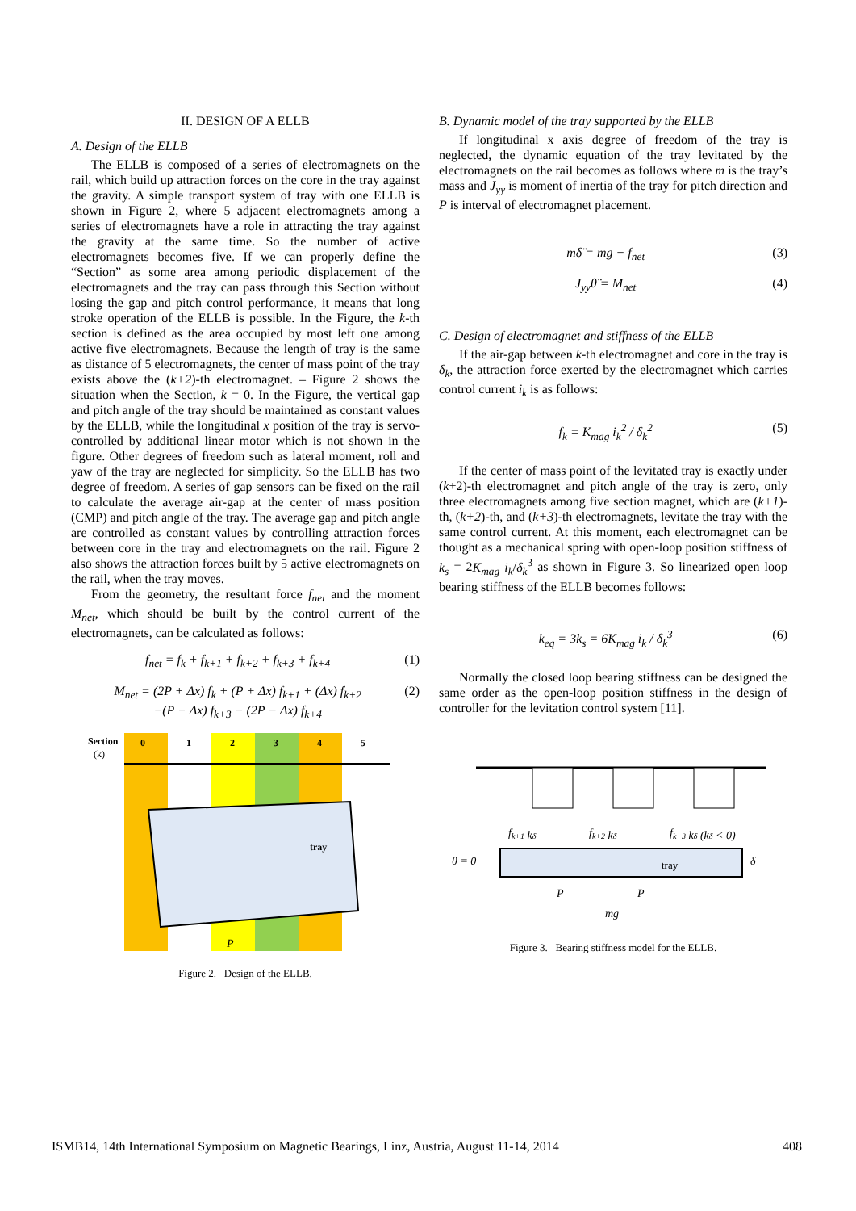II. DESIGN OF A ELLB
A. Design of the ELLB
The ELLB is composed of a series of electromagnets on the rail, which build up attraction forces on the core in the tray against the gravity. A simple transport system of tray with one ELLB is shown in Figure 2, where 5 adjacent electromagnets among a series of electromagnets have a role in attracting the tray against the gravity at the same time. So the number of active electromagnets becomes five. If we can properly define the “Section” as some area among periodic displacement of the electromagnets and the tray can pass through this Section without losing the gap and pitch control performance, it means that long stroke operation of the ELLB is possible. In the Figure, the k-th section is defined as the area occupied by most left one among active five electromagnets. Because the length of tray is the same as distance of 5 electromagnets, the center of mass point of the tray exists above the (k+2)-th electromagnet. – Figure 2 shows the situation when the Section, k = 0. In the Figure, the vertical gap and pitch angle of the tray should be maintained as constant values by the ELLB, while the longitudinal x position of the tray is servo-controlled by additional linear motor which is not shown in the figure. Other degrees of freedom such as lateral moment, roll and yaw of the tray are neglected for simplicity. So the ELLB has two degree of freedom. A series of gap sensors can be fixed on the rail to calculate the average air-gap at the center of mass position (CMP) and pitch angle of the tray. The average gap and pitch angle are controlled as constant values by controlling attraction forces between core in the tray and electromagnets on the rail. Figure 2 also shows the attraction forces built by 5 active electromagnets on the rail, when the tray moves.
From the geometry, the resultant force f<sub>net</sub> and the moment M<sub>net</sub>, which should be built by the control current of the electromagnets, can be calculated as follows:
f<sub>net</sub> = f<sub>k</sub> + f<sub>k+1</sub> + f<sub>k+2</sub> + f<sub>k+3</sub> + f<sub>k+4</sub> (1)
M<sub>net</sub> = (2P + Δx) f<sub>k</sub> + (P + Δx) f<sub>k+1</sub> + (Δx) f<sub>k+2</sub>
−(P − Δx) f<sub>k+3</sub> − (2P − Δx) f<sub>k+4</sub> (2)
Section
(k)
0
1
2
3
4
5
tray
P
Figure 2. Design of the ELLB.
B. Dynamic model of the tray supported by the ELLB
If longitudinal x axis degree of freedom of the tray is neglected, the dynamic equation of the tray levitated by the electromagnets on the rail becomes as follows where m is the tray’s mass and J<sub>yy</sub> is moment of inertia of the tray for pitch direction and P is interval of electromagnet placement.
mδ̈ = mg − f<sub>net</sub> (3)
J<sub>yy</sub>θ̈ = M<sub>net</sub> (4)
C. Design of electromagnet and stiffness of the ELLB
If the air-gap between k-th electromagnet and core in the tray is δ<sub>k</sub>, the attraction force exerted by the electromagnet which carries control current i<sub>k</sub> is as follows:
f<sub>k</sub> = K<sub>mag</sub> i<sub>k</sub><sup>2</sup> / δ<sub>k</sub><sup>2</sup> (5)
If the center of mass point of the levitated tray is exactly under (k+2)-th electromagnet and pitch angle of the tray is zero, only three electromagnets among five section magnet, which are (k+1)-th, (k+2)-th, and (k+3)-th electromagnets, levitate the tray with the same control current. At this moment, each electromagnet can be thought as a mechanical spring with open-loop position stiffness of k<sub>s</sub> = 2K<sub>mag</sub> i<sub>k</sub>/δ<sub>k</sub><sup>3</sup> as shown in Figure 3. So linearized open loop bearing stiffness of the ELLB becomes follows:
k<sub>eq</sub> = 3k<sub>s</sub> = 6K<sub>mag</sub> i<sub>k</sub> / δ<sub>k</sub><sup>3</sup> (6)
Normally the closed loop bearing stiffness can be designed the same order as the open-loop position stiffness in the design of controller for the levitation control system [11].
fk+1 kδ
fk+2 kδ
fk+3 kδ (kδ < 0)
θ = 0
tray
δ
P
P
mg
Figure 3. Bearing stiffness model for the ELLB.
ISMB14, 14th International Symposium on Magnetic Bearings, Linz, Austria, August 11-14, 2014 408